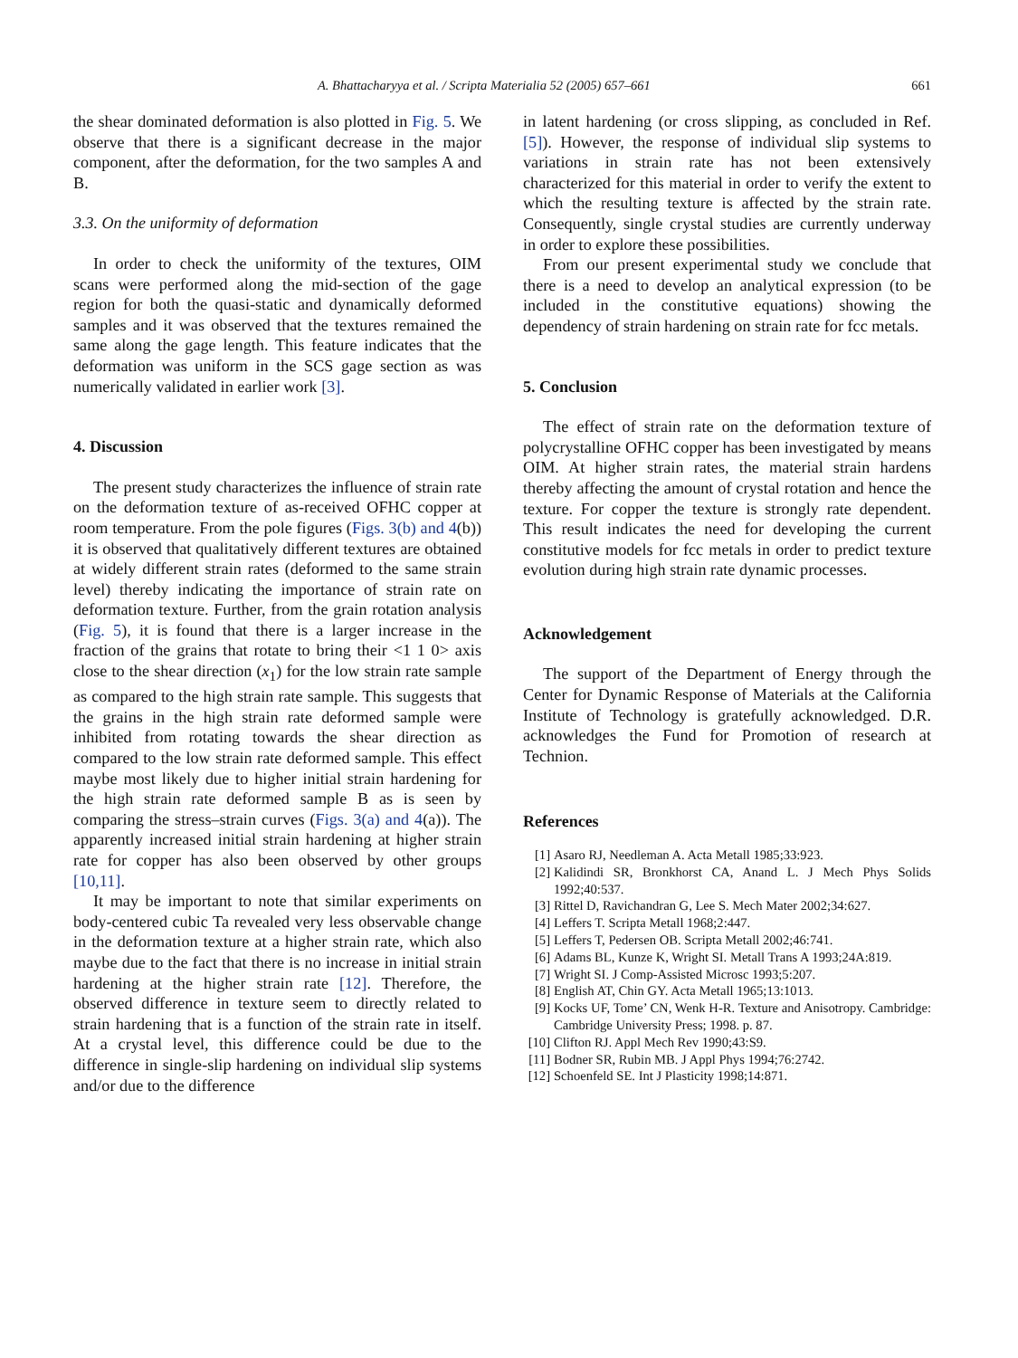A. Bhattacharyya et al. / Scripta Materialia 52 (2005) 657–661 661
the shear dominated deformation is also plotted in Fig. 5. We observe that there is a significant decrease in the major component, after the deformation, for the two samples A and B.
3.3. On the uniformity of deformation
In order to check the uniformity of the textures, OIM scans were performed along the mid-section of the gage region for both the quasi-static and dynamically deformed samples and it was observed that the textures remained the same along the gage length. This feature indicates that the deformation was uniform in the SCS gage section as was numerically validated in earlier work [3].
4. Discussion
The present study characterizes the influence of strain rate on the deformation texture of as-received OFHC copper at room temperature. From the pole figures (Figs. 3(b) and 4(b)) it is observed that qualitatively different textures are obtained at widely different strain rates (deformed to the same strain level) thereby indicating the importance of strain rate on deformation texture. Further, from the grain rotation analysis (Fig. 5), it is found that there is a larger increase in the fraction of the grains that rotate to bring their <1 1 0> axis close to the shear direction (x<sub>1</sub>) for the low strain rate sample as compared to the high strain rate sample. This suggests that the grains in the high strain rate deformed sample were inhibited from rotating towards the shear direction as compared to the low strain rate deformed sample. This effect maybe most likely due to higher initial strain hardening for the high strain rate deformed sample B as is seen by comparing the stress–strain curves (Figs. 3(a) and 4(a)). The apparently increased initial strain hardening at higher strain rate for copper has also been observed by other groups [10,11].
It may be important to note that similar experiments on body-centered cubic Ta revealed very less observable change in the deformation texture at a higher strain rate, which also maybe due to the fact that there is no increase in initial strain hardening at the higher strain rate [12]. Therefore, the observed difference in texture seem to directly related to strain hardening that is a function of the strain rate in itself. At a crystal level, this difference could be due to the difference in single-slip hardening on individual slip systems and/or due to the difference
in latent hardening (or cross slipping, as concluded in Ref. [5]). However, the response of individual slip systems to variations in strain rate has not been extensively characterized for this material in order to verify the extent to which the resulting texture is affected by the strain rate. Consequently, single crystal studies are currently underway in order to explore these possibilities.
From our present experimental study we conclude that there is a need to develop an analytical expression (to be included in the constitutive equations) showing the dependency of strain hardening on strain rate for fcc metals.
5. Conclusion
The effect of strain rate on the deformation texture of polycrystalline OFHC copper has been investigated by means OIM. At higher strain rates, the material strain hardens thereby affecting the amount of crystal rotation and hence the texture. For copper the texture is strongly rate dependent. This result indicates the need for developing the current constitutive models for fcc metals in order to predict texture evolution during high strain rate dynamic processes.
Acknowledgement
The support of the Department of Energy through the Center for Dynamic Response of Materials at the California Institute of Technology is gratefully acknowledged. D.R. acknowledges the Fund for Promotion of research at Technion.
References
[1] Asaro RJ, Needleman A. Acta Metall 1985;33:923.
[2] Kalidindi SR, Bronkhorst CA, Anand L. J Mech Phys Solids 1992;40:537.
[3] Rittel D, Ravichandran G, Lee S. Mech Mater 2002;34:627.
[4] Leffers T. Scripta Metall 1968;2:447.
[5] Leffers T, Pedersen OB. Scripta Metall 2002;46:741.
[6] Adams BL, Kunze K, Wright SI. Metall Trans A 1993;24A:819.
[7] Wright SI. J Comp-Assisted Microsc 1993;5:207.
[8] English AT, Chin GY. Acta Metall 1965;13:1013.
[9] Kocks UF, Tome’ CN, Wenk H-R. Texture and Anisotropy. Cambridge: Cambridge University Press; 1998. p. 87.
[10] Clifton RJ. Appl Mech Rev 1990;43:S9.
[11] Bodner SR, Rubin MB. J Appl Phys 1994;76:2742.
[12] Schoenfeld SE. Int J Plasticity 1998;14:871.